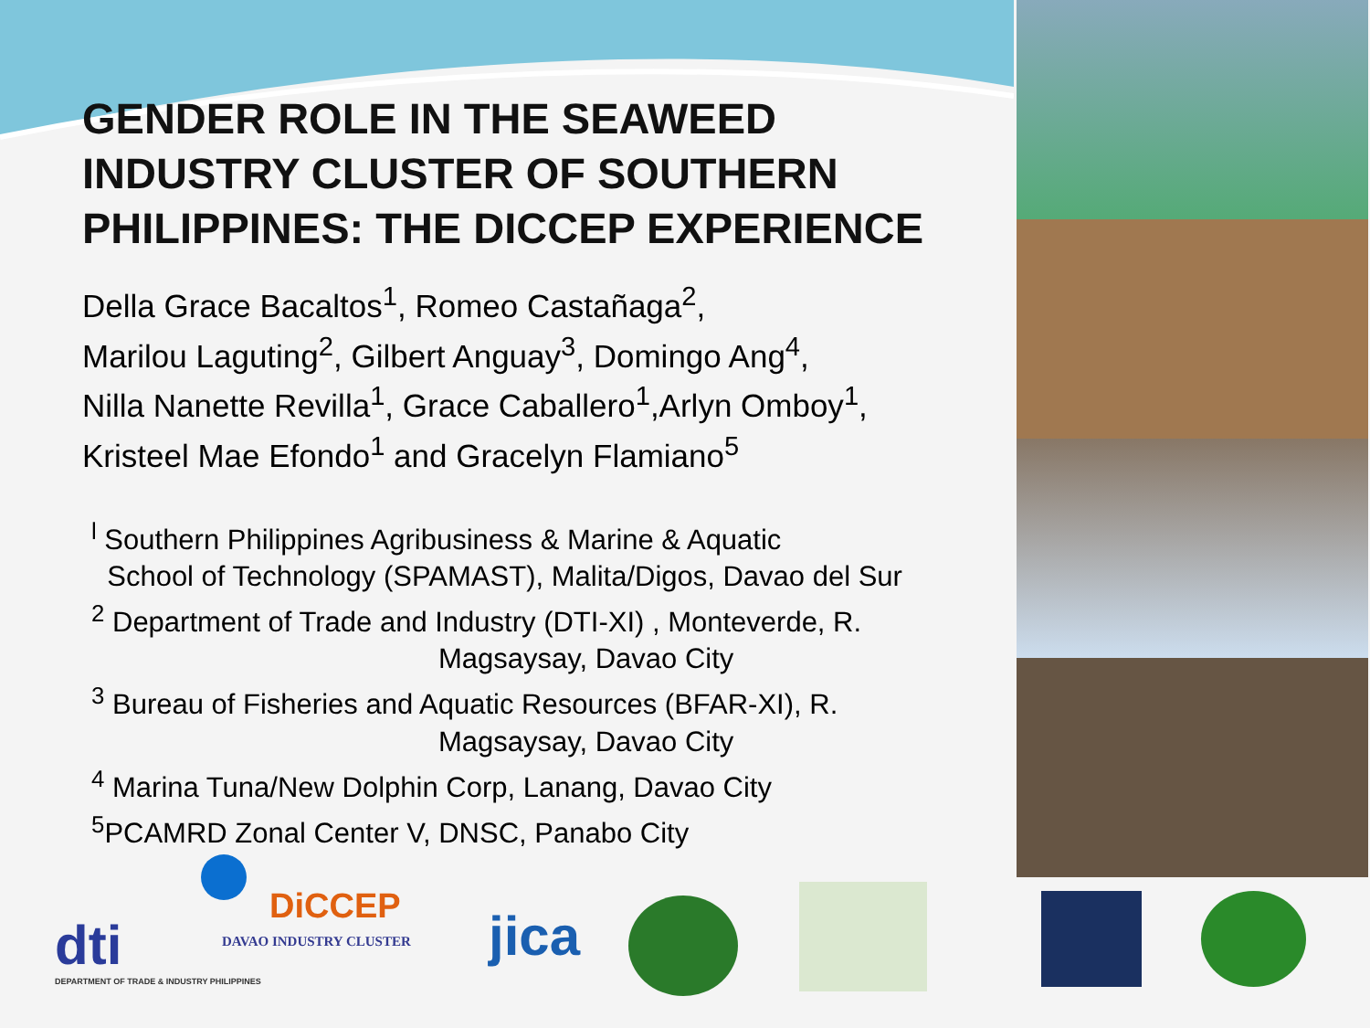GENDER ROLE IN THE SEAWEED INDUSTRY CLUSTER OF SOUTHERN PHILIPPINES: THE DICCEP EXPERIENCE
Della Grace Bacaltos<sup>1</sup>, Romeo Castañaga<sup>2</sup>,
Marilou Laguting<sup>2</sup>, Gilbert Anguay<sup>3</sup>, Domingo Ang<sup>4</sup>,
Nilla Nanette Revilla<sup>1</sup>, Grace Caballero<sup>1</sup>,Arlyn Omboy<sup>1</sup>,
Kristeel Mae Efondo<sup>1</sup> and Gracelyn Flamiano<sup>5</sup>
<sup>l</sup> Southern Philippines Agribusiness & Marine & Aquatic
School of Technology (SPAMAST), Malita/Digos, Davao del Sur
<sup>2</sup> Department of Trade and Industry (DTI-XI) , Monteverde, R.
Magsaysay, Davao City
<sup>3</sup> Bureau of Fisheries and Aquatic Resources (BFAR-XI), R.
Magsaysay, Davao City
<sup>4</sup> Marina Tuna/New Dolphin Corp, Lanang, Davao City
<sup>5</sup> PCAMRD Zonal Center V, DNSC, Panabo City
dti
DEPARTMENT OF TRADE & INDUSTRY PHILIPPINES
DiCCEP
DAVAO INDUSTRY CLUSTER jica